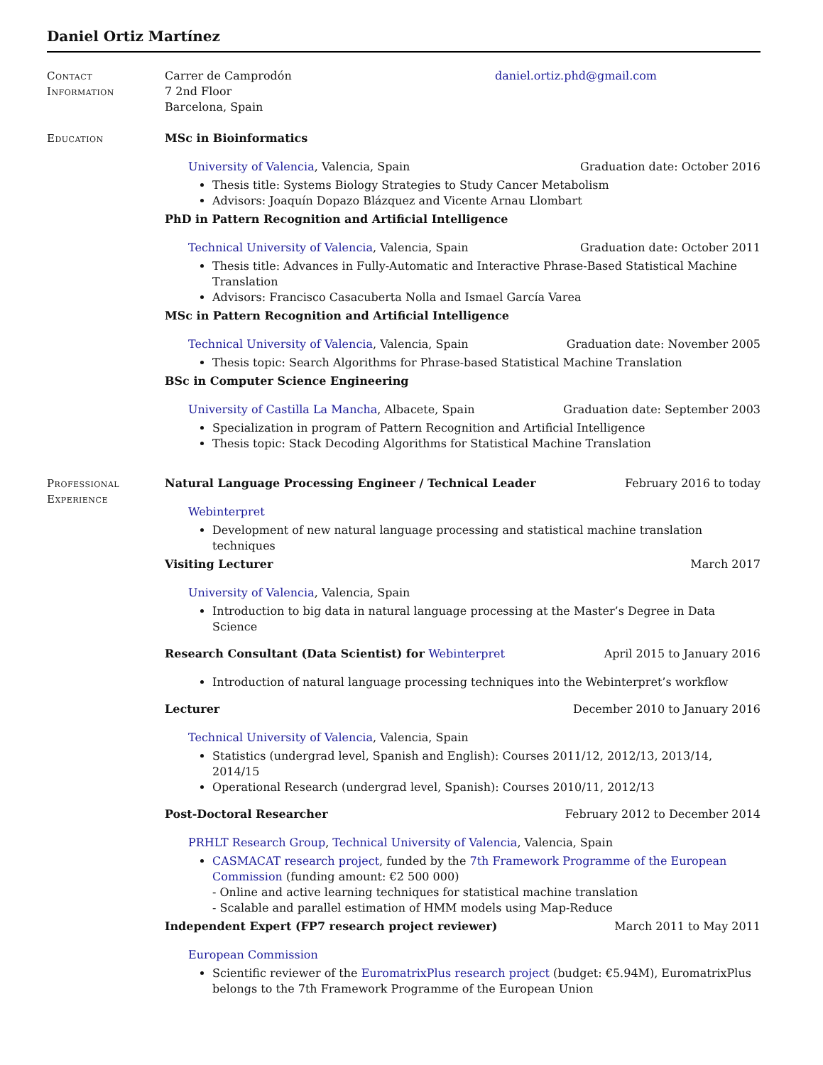Daniel Ortiz Martínez
Contact
Information
Carrer de Camprodón
7 2nd Floor
Barcelona, Spain
daniel.ortiz.phd@gmail.com
Education MSc in Bioinformatics
University of Valencia, Valencia, Spain Graduation date: October 2016
Thesis title: Systems Biology Strategies to Study Cancer Metabolism
Advisors: Joaquín Dopazo Blázquez and Vicente Arnau Llombart
PhD in Pattern Recognition and Artificial Intelligence
Technical University of Valencia, Valencia, Spain Graduation date: October 2011
Thesis title: Advances in Fully-Automatic and Interactive Phrase-Based Statistical Machine Translation
Advisors: Francisco Casacuberta Nolla and Ismael García Varea
MSc in Pattern Recognition and Artificial Intelligence
Technical University of Valencia, Valencia, Spain Graduation date: November 2005
Thesis topic: Search Algorithms for Phrase-based Statistical Machine Translation
BSc in Computer Science Engineering
University of Castilla La Mancha, Albacete, Spain Graduation date: September 2003
Specialization in program of Pattern Recognition and Artificial Intelligence
Thesis topic: Stack Decoding Algorithms for Statistical Machine Translation
Professional
Experience
Natural Language Processing Engineer / Technical Leader February 2016 to today
Webinterpret
Development of new natural language processing and statistical machine translation techniques
Visiting Lecturer March 2017
University of Valencia, Valencia, Spain
Introduction to big data in natural language processing at the Master’s Degree in Data Science
Research Consultant (Data Scientist) for Webinterpret April 2015 to January 2016
Introduction of natural language processing techniques into the Webinterpret’s workflow
Lecturer December 2010 to January 2016
Technical University of Valencia, Valencia, Spain
Statistics (undergrad level, Spanish and English): Courses 2011/12, 2012/13, 2013/14, 2014/15
Operational Research (undergrad level, Spanish): Courses 2010/11, 2012/13
Post-Doctoral Researcher February 2012 to December 2014
PRHLT Research Group, Technical University of Valencia, Valencia, Spain
CASMACAT research project, funded by the 7th Framework Programme of the European Commission (funding amount: €2 500 000)
- Online and active learning techniques for statistical machine translation
- Scalable and parallel estimation of HMM models using Map-Reduce
Independent Expert (FP7 research project reviewer) March 2011 to May 2011
European Commission
Scientific reviewer of the EuromatrixPlus research project (budget: €5.94M), EuromatrixPlus belongs to the 7th Framework Programme of the European Union